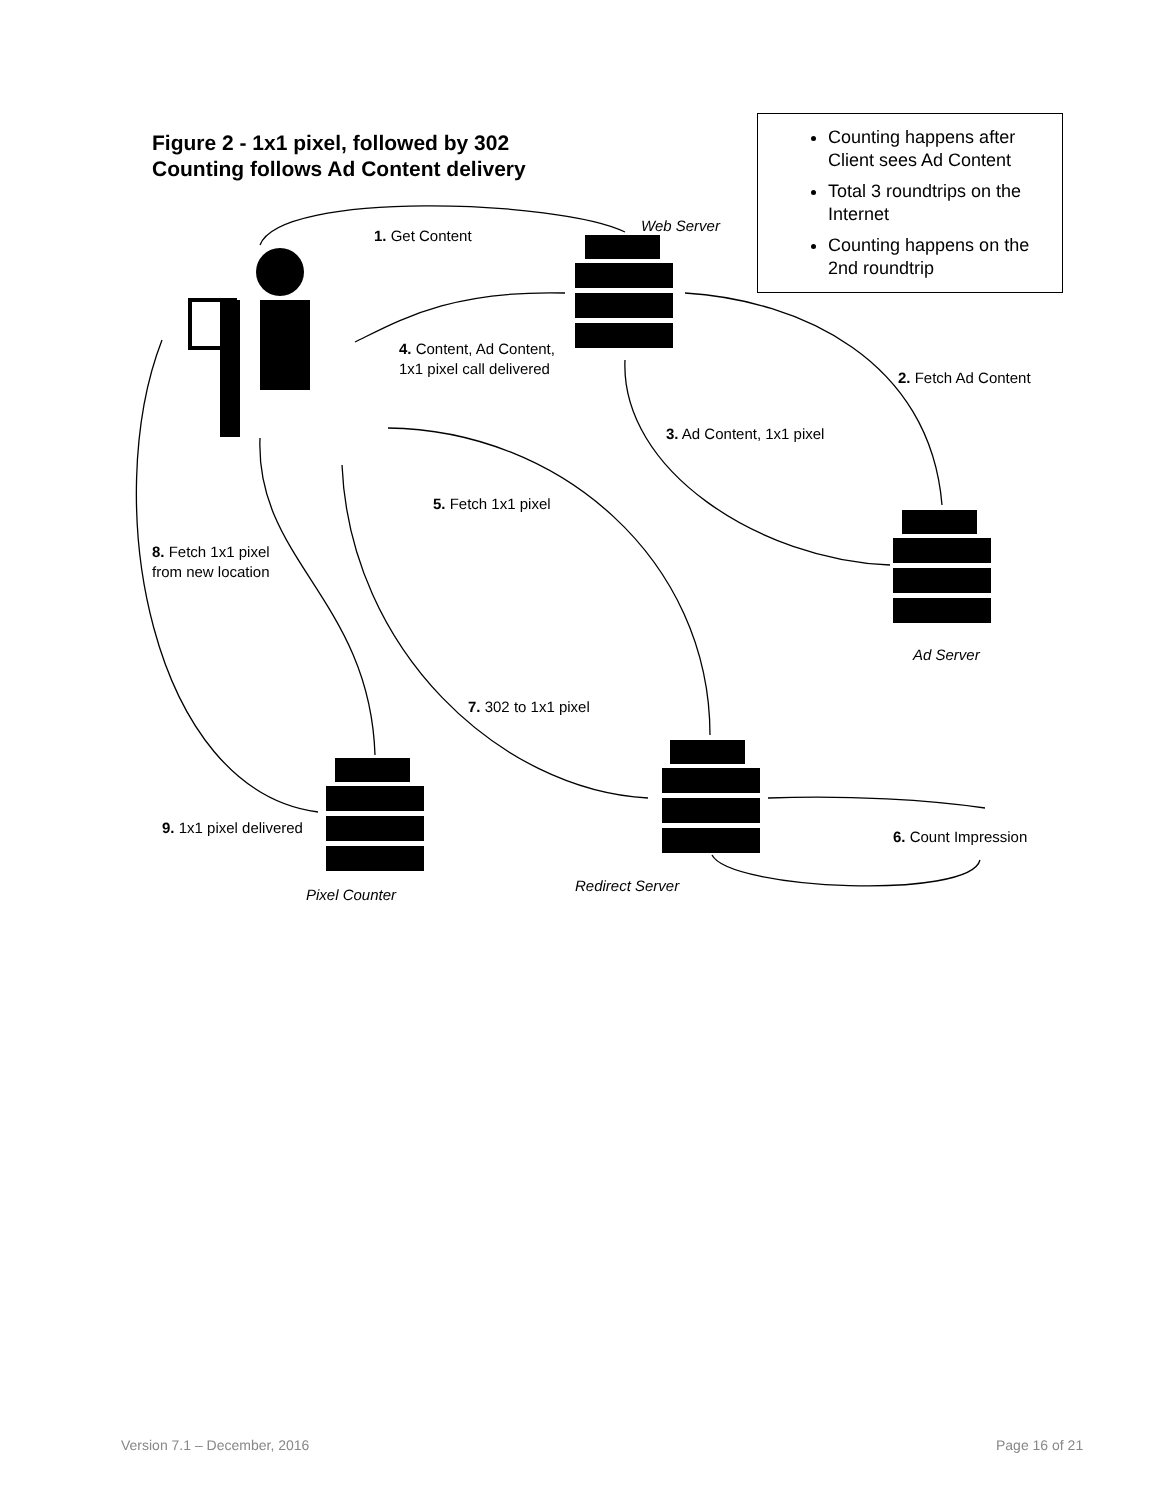Figure 2 - 1x1 pixel, followed by 302
Counting follows Ad Content delivery
Counting happens after Client sees Ad Content
Total 3 roundtrips on the Internet
Counting happens on the 2nd roundtrip
1. Get Content
Web Server
4. Content, Ad Content,
1x1 pixel call delivered
2. Fetch Ad Content
3. Ad Content, 1x1 pixel
5. Fetch 1x1 pixel
8. Fetch 1x1 pixel
from new location
Ad Server
7. 302 to 1x1 pixel
9. 1x1 pixel delivered
6. Count Impression
Redirect Server
Pixel Counter
Version 7.1 – December, 2016 Page 16 of 21